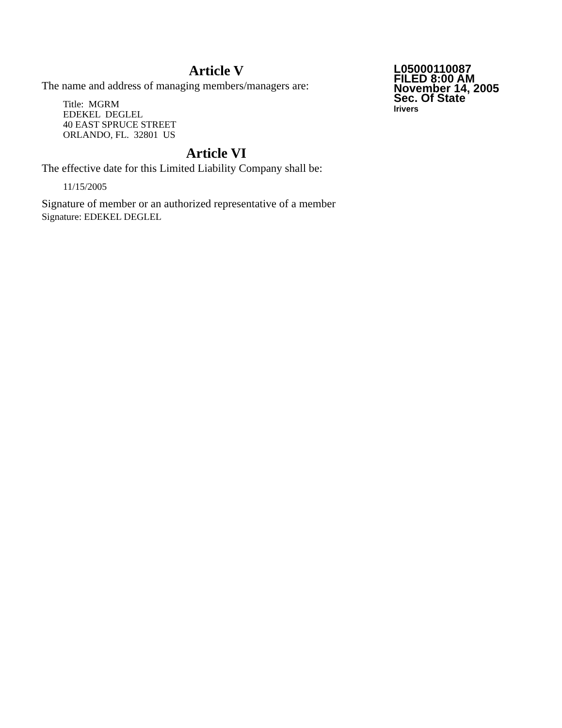Article V
The name and address of managing members/managers are:
Title: MGRM
EDEKEL DEGLEL
40 EAST SPRUCE STREET
ORLANDO, FL. 32801 US
Article VI
The effective date for this Limited Liability Company shall be:
11/15/2005
Signature of member or an authorized representative of a member
Signature: EDEKEL DEGLEL
L05000110087
FILED 8:00 AM
November 14, 2005
Sec. Of State
lrivers